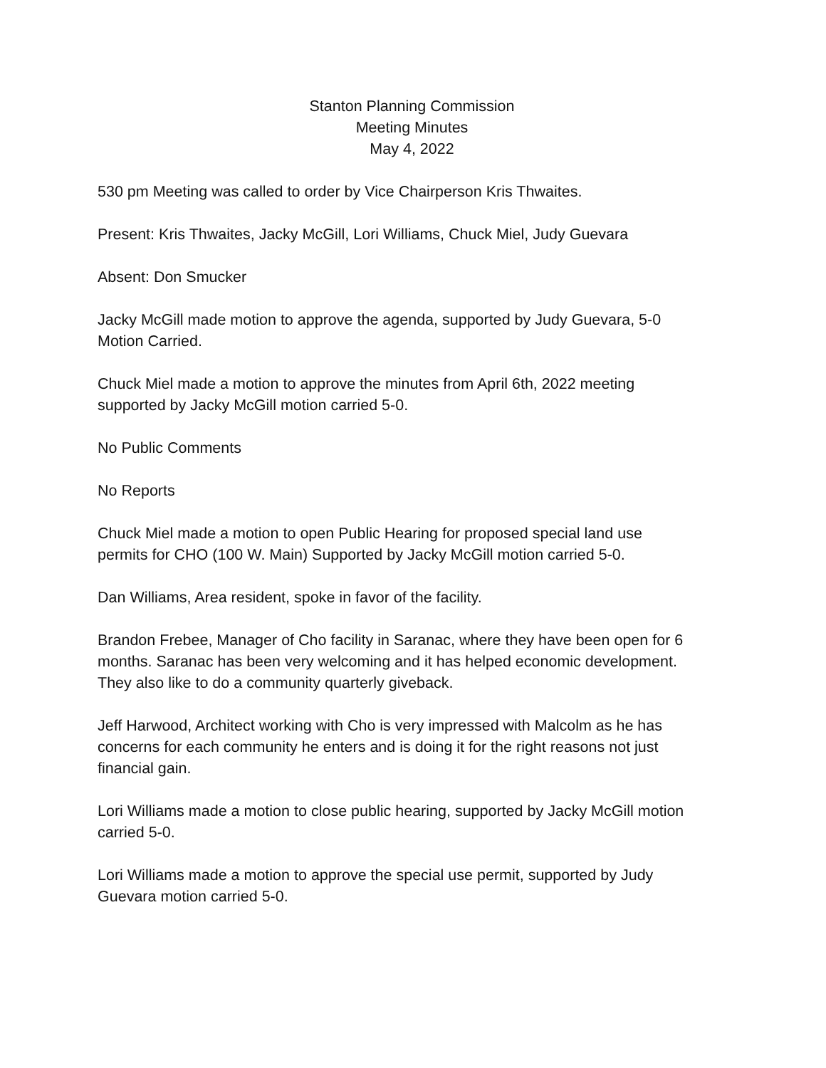Stanton Planning Commission
Meeting Minutes
May 4, 2022
530 pm Meeting was called to order by Vice Chairperson Kris Thwaites.
Present: Kris Thwaites, Jacky McGill, Lori Williams, Chuck Miel, Judy Guevara
Absent: Don Smucker
Jacky McGill made motion to approve the agenda, supported by Judy Guevara, 5-0
Motion Carried.
Chuck Miel made a motion to approve the minutes from April 6th, 2022 meeting
supported by Jacky McGill motion carried 5-0.
No Public Comments
No Reports
Chuck Miel made a motion to open Public Hearing for proposed special land use
permits for CHO (100 W. Main) Supported by Jacky McGill motion carried 5-0.
Dan Williams, Area resident, spoke in favor of the facility.
Brandon Frebee, Manager of Cho facility in Saranac, where they have been open for 6
months. Saranac has been very welcoming and it has helped economic development.
They also like to do a community quarterly giveback.
Jeff Harwood, Architect working with Cho is very impressed with Malcolm as he has
concerns for each community he enters and is doing it for the right reasons not just
financial gain.
Lori Williams made a motion to close public hearing, supported by Jacky McGill motion
carried 5-0.
Lori Williams made a motion to approve the special use permit, supported by Judy
Guevara motion carried 5-0.